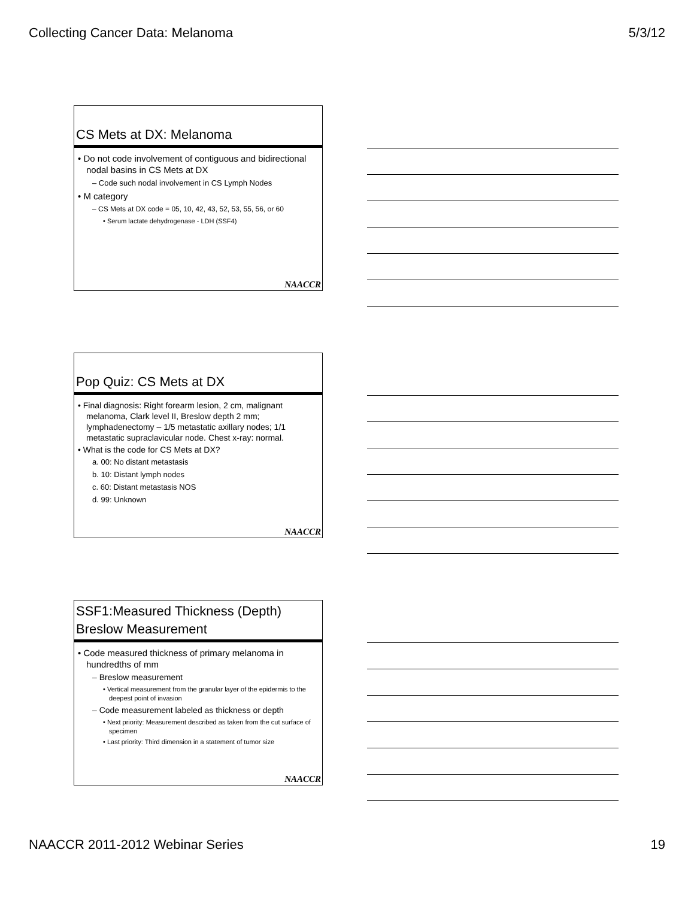Collecting Cancer Data: Melanoma 5/3/12
CS Mets at DX: Melanoma
• Do not code involvement of contiguous and bidirectional nodal basins in CS Mets at DX
– Code such nodal involvement in CS Lymph Nodes
• M category
– CS Mets at DX code = 05, 10, 42, 43, 52, 53, 55, 56, or 60
• Serum lactate dehydrogenase - LDH (SSF4)
NAACCR
Pop Quiz: CS Mets at DX
• Final diagnosis: Right forearm lesion, 2 cm, malignant melanoma, Clark level II, Breslow depth 2 mm; lymphadenectomy – 1/5 metastatic axillary nodes; 1/1 metastatic supraclavicular node. Chest x-ray: normal.
• What is the code for CS Mets at DX?
a. 00: No distant metastasis
b. 10: Distant lymph nodes
c. 60: Distant metastasis NOS
d. 99: Unknown
NAACCR
SSF1:Measured Thickness (Depth)
Breslow Measurement
• Code measured thickness of primary melanoma in hundredths of mm
– Breslow measurement
• Vertical measurement from the granular layer of the epidermis to the deepest point of invasion
– Code measurement labeled as thickness or depth
• Next priority: Measurement described as taken from the cut surface of specimen
• Last priority: Third dimension in a statement of tumor size
NAACCR
NAACCR 2011-2012 Webinar Series 19